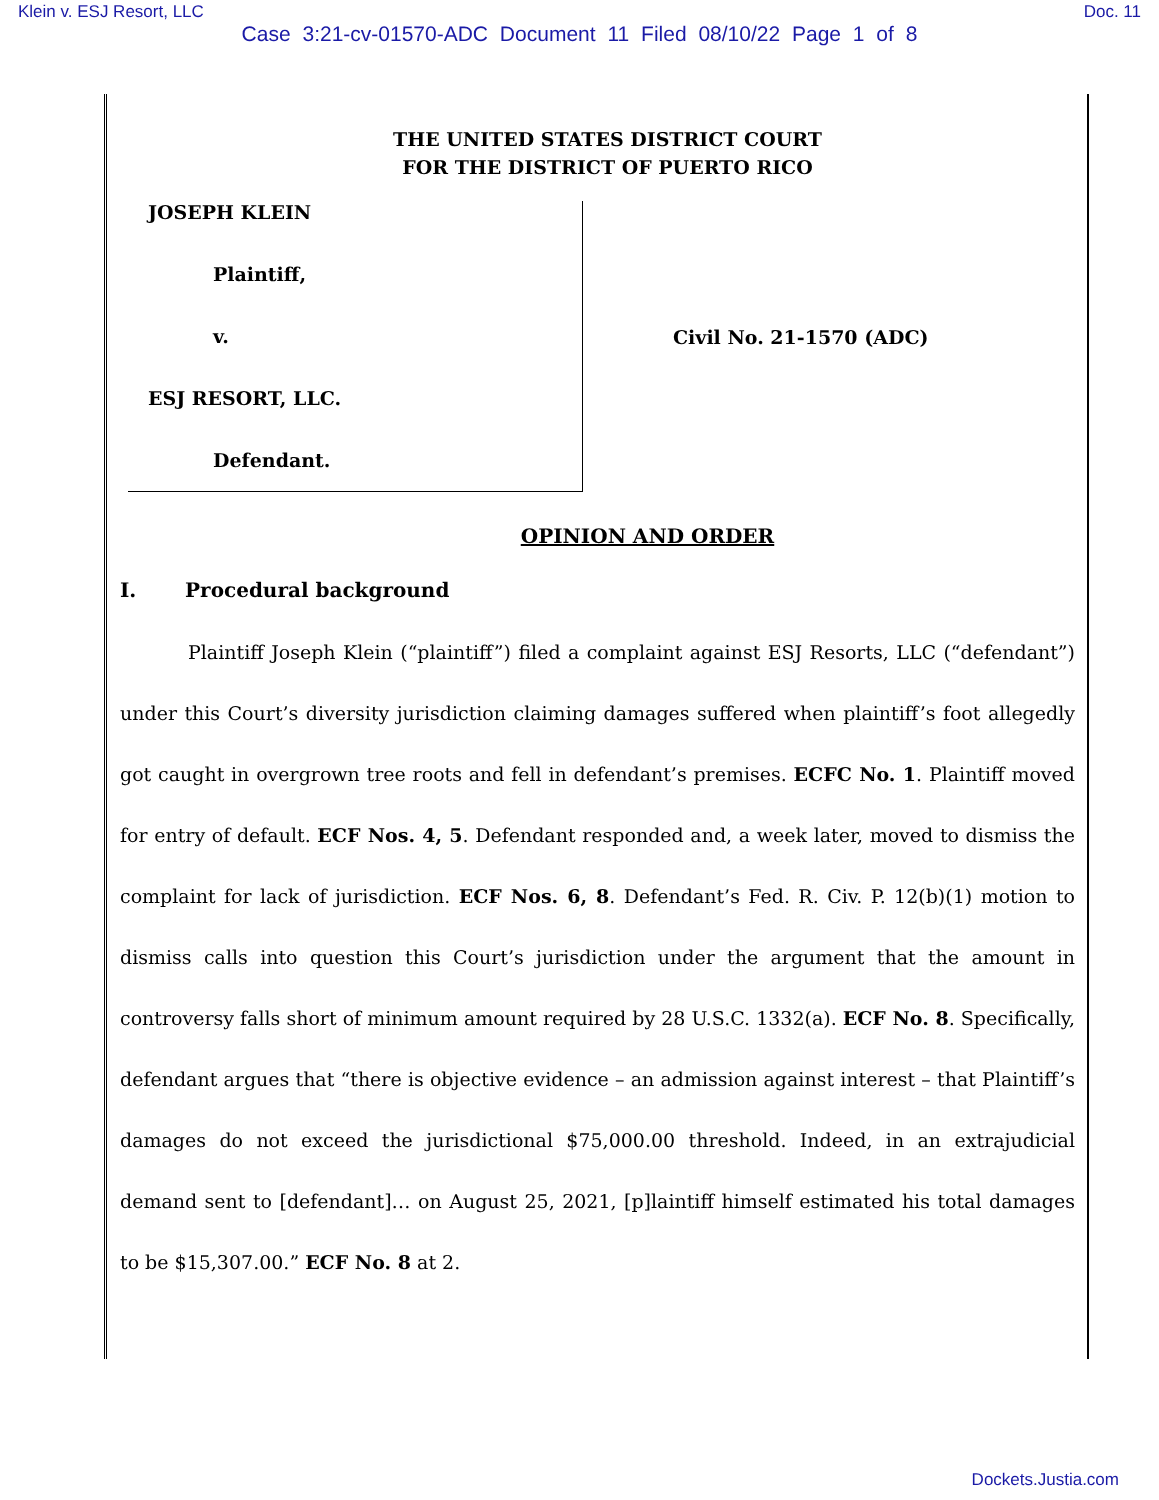Klein v. ESJ Resort, LLC Doc. 11
Case 3:21-cv-01570-ADC Document 11 Filed 08/10/22 Page 1 of 8
THE UNITED STATES DISTRICT COURT
FOR THE DISTRICT OF PUERTO RICO
JOSEPH KLEIN
Plaintiff,
v.
ESJ RESORT, LLC.
Defendant.
Civil No. 21-1570 (ADC)
OPINION AND ORDER
I. Procedural background
Plaintiff Joseph Klein (“plaintiff”) filed a complaint against ESJ Resorts, LLC (“defendant”) under this Court’s diversity jurisdiction claiming damages suffered when plaintiff’s foot allegedly got caught in overgrown tree roots and fell in defendant’s premises. ECFC No. 1. Plaintiff moved for entry of default. ECF Nos. 4, 5. Defendant responded and, a week later, moved to dismiss the complaint for lack of jurisdiction. ECF Nos. 6, 8. Defendant’s Fed. R. Civ. P. 12(b)(1) motion to dismiss calls into question this Court’s jurisdiction under the argument that the amount in controversy falls short of minimum amount required by 28 U.S.C. 1332(a). ECF No. 8. Specifically, defendant argues that “there is objective evidence – an admission against interest – that Plaintiff’s damages do not exceed the jurisdictional $75,000.00 threshold. Indeed, in an extrajudicial demand sent to [defendant]… on August 25, 2021, [p]laintiff himself estimated his total damages to be $15,307.00.” ECF No. 8 at 2.
Dockets.Justia.com